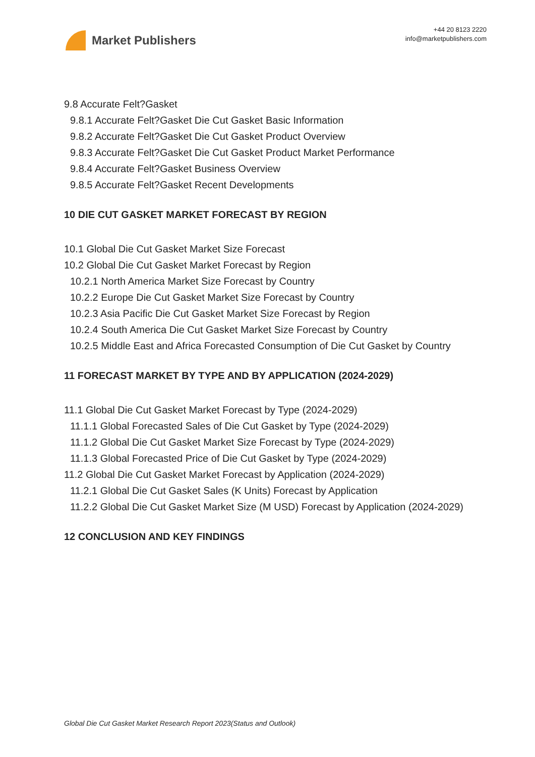Market Publishers
+44 20 8123 2220
info@marketpublishers.com
9.8 Accurate Felt?Gasket
9.8.1 Accurate Felt?Gasket Die Cut Gasket Basic Information
9.8.2 Accurate Felt?Gasket Die Cut Gasket Product Overview
9.8.3 Accurate Felt?Gasket Die Cut Gasket Product Market Performance
9.8.4 Accurate Felt?Gasket Business Overview
9.8.5 Accurate Felt?Gasket Recent Developments
10 DIE CUT GASKET MARKET FORECAST BY REGION
10.1 Global Die Cut Gasket Market Size Forecast
10.2 Global Die Cut Gasket Market Forecast by Region
10.2.1 North America Market Size Forecast by Country
10.2.2 Europe Die Cut Gasket Market Size Forecast by Country
10.2.3 Asia Pacific Die Cut Gasket Market Size Forecast by Region
10.2.4 South America Die Cut Gasket Market Size Forecast by Country
10.2.5 Middle East and Africa Forecasted Consumption of Die Cut Gasket by Country
11 FORECAST MARKET BY TYPE AND BY APPLICATION (2024-2029)
11.1 Global Die Cut Gasket Market Forecast by Type (2024-2029)
11.1.1 Global Forecasted Sales of Die Cut Gasket by Type (2024-2029)
11.1.2 Global Die Cut Gasket Market Size Forecast by Type (2024-2029)
11.1.3 Global Forecasted Price of Die Cut Gasket by Type (2024-2029)
11.2 Global Die Cut Gasket Market Forecast by Application (2024-2029)
11.2.1 Global Die Cut Gasket Sales (K Units) Forecast by Application
11.2.2 Global Die Cut Gasket Market Size (M USD) Forecast by Application (2024-2029)
12 CONCLUSION AND KEY FINDINGS
Global Die Cut Gasket Market Research Report 2023(Status and Outlook)